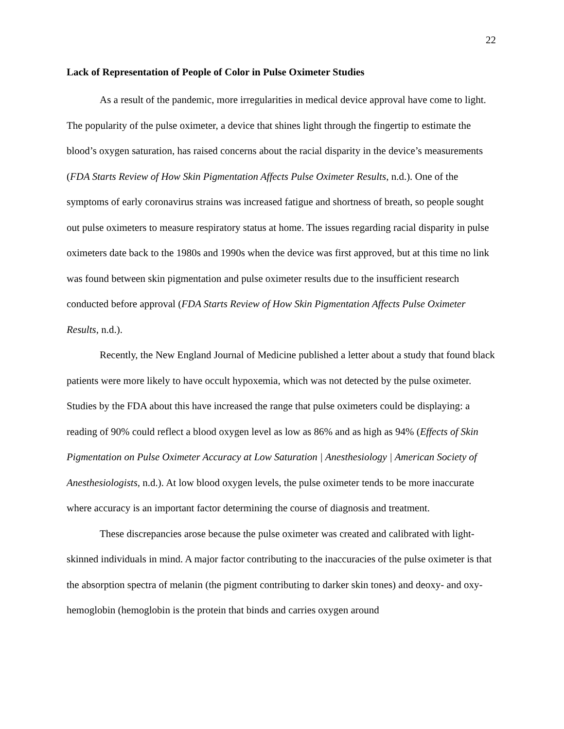22
Lack of Representation of People of Color in Pulse Oximeter Studies
As a result of the pandemic, more irregularities in medical device approval have come to light. The popularity of the pulse oximeter, a device that shines light through the fingertip to estimate the blood’s oxygen saturation, has raised concerns about the racial disparity in the device’s measurements (FDA Starts Review of How Skin Pigmentation Affects Pulse Oximeter Results, n.d.). One of the symptoms of early coronavirus strains was increased fatigue and shortness of breath, so people sought out pulse oximeters to measure respiratory status at home. The issues regarding racial disparity in pulse oximeters date back to the 1980s and 1990s when the device was first approved, but at this time no link was found between skin pigmentation and pulse oximeter results due to the insufficient research conducted before approval (FDA Starts Review of How Skin Pigmentation Affects Pulse Oximeter Results, n.d.).
Recently, the New England Journal of Medicine published a letter about a study that found black patients were more likely to have occult hypoxemia, which was not detected by the pulse oximeter. Studies by the FDA about this have increased the range that pulse oximeters could be displaying: a reading of 90% could reflect a blood oxygen level as low as 86% and as high as 94% (Effects of Skin Pigmentation on Pulse Oximeter Accuracy at Low Saturation | Anesthesiology | American Society of Anesthesiologists, n.d.). At low blood oxygen levels, the pulse oximeter tends to be more inaccurate where accuracy is an important factor determining the course of diagnosis and treatment.
These discrepancies arose because the pulse oximeter was created and calibrated with light-skinned individuals in mind. A major factor contributing to the inaccuracies of the pulse oximeter is that the absorption spectra of melanin (the pigment contributing to darker skin tones) and deoxy- and oxy-hemoglobin (hemoglobin is the protein that binds and carries oxygen around